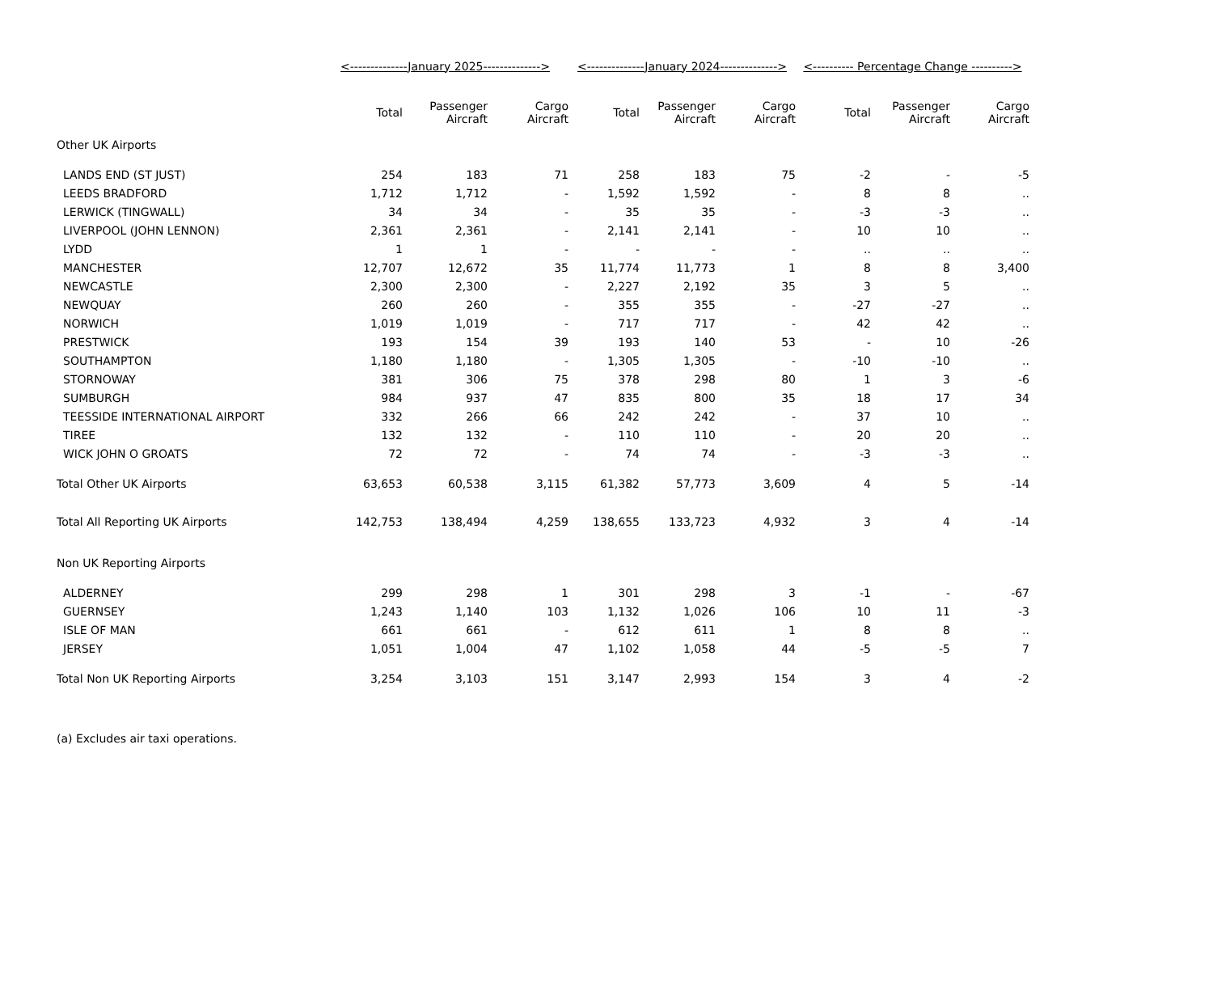| | <--------------January 2025--------------> | | | <--------------January 2024--------------> | | | <---------- Percentage Change ----------> | | |
| --- | --- | --- | --- | --- | --- | --- | --- | --- | --- |
| | Total | Passenger Aircraft | Cargo Aircraft | Total | Passenger Aircraft | Cargo Aircraft | Total | Passenger Aircraft | Cargo Aircraft |
| Other UK Airports | | | | | | | | | |
| LANDS END (ST JUST) | 254 | 183 | 71 | 258 | 183 | 75 | -2 | - | -5 |
| LEEDS BRADFORD | 1,712 | 1,712 | - | 1,592 | 1,592 | - | 8 | 8 | .. |
| LERWICK (TINGWALL) | 34 | 34 | - | 35 | 35 | - | -3 | -3 | .. |
| LIVERPOOL (JOHN LENNON) | 2,361 | 2,361 | - | 2,141 | 2,141 | - | 10 | 10 | .. |
| LYDD | 1 | 1 | - | - | - | - | .. | .. | .. |
| MANCHESTER | 12,707 | 12,672 | 35 | 11,774 | 11,773 | 1 | 8 | 8 | 3,400 |
| NEWCASTLE | 2,300 | 2,300 | - | 2,227 | 2,192 | 35 | 3 | 5 | .. |
| NEWQUAY | 260 | 260 | - | 355 | 355 | - | -27 | -27 | .. |
| NORWICH | 1,019 | 1,019 | - | 717 | 717 | - | 42 | 42 | .. |
| PRESTWICK | 193 | 154 | 39 | 193 | 140 | 53 | - | 10 | -26 |
| SOUTHAMPTON | 1,180 | 1,180 | - | 1,305 | 1,305 | - | -10 | -10 | .. |
| STORNOWAY | 381 | 306 | 75 | 378 | 298 | 80 | 1 | 3 | -6 |
| SUMBURGH | 984 | 937 | 47 | 835 | 800 | 35 | 18 | 17 | 34 |
| TEESSIDE INTERNATIONAL AIRPORT | 332 | 266 | 66 | 242 | 242 | - | 37 | 10 | .. |
| TIREE | 132 | 132 | - | 110 | 110 | - | 20 | 20 | .. |
| WICK JOHN O GROATS | 72 | 72 | - | 74 | 74 | - | -3 | -3 | .. |
| Total Other UK Airports | 63,653 | 60,538 | 3,115 | 61,382 | 57,773 | 3,609 | 4 | 5 | -14 |
| Total All Reporting UK Airports | 142,753 | 138,494 | 4,259 | 138,655 | 133,723 | 4,932 | 3 | 4 | -14 |
| Non UK Reporting Airports | | | | | | | | | |
| ALDERNEY | 299 | 298 | 1 | 301 | 298 | 3 | -1 | - | -67 |
| GUERNSEY | 1,243 | 1,140 | 103 | 1,132 | 1,026 | 106 | 10 | 11 | -3 |
| ISLE OF MAN | 661 | 661 | - | 612 | 611 | 1 | 8 | 8 | .. |
| JERSEY | 1,051 | 1,004 | 47 | 1,102 | 1,058 | 44 | -5 | -5 | 7 |
| Total Non UK Reporting Airports | 3,254 | 3,103 | 151 | 3,147 | 2,993 | 154 | 3 | 4 | -2 |
(a) Excludes air taxi operations.